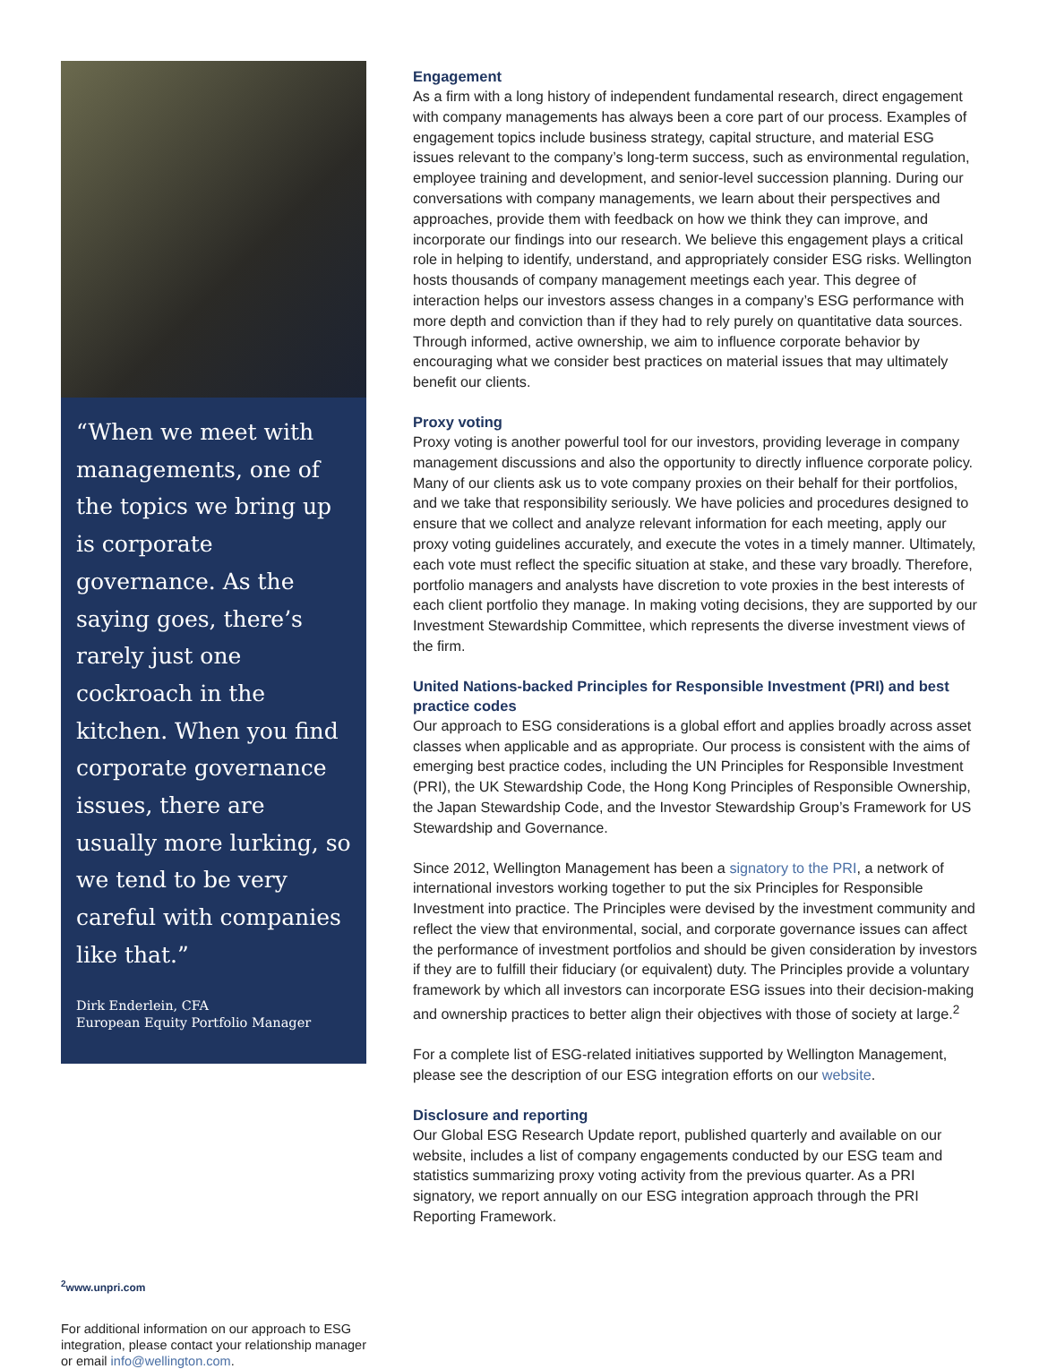“When we meet with managements, one of the topics we bring up is corporate governance. As the saying goes, there’s rarely just one cockroach in the kitchen. When you find corporate governance issues, there are usually more lurking, so we tend to be very careful with companies like that.”
Dirk Enderlein, CFA
European Equity Portfolio Manager
<sup>2</sup> www.unpri.com
For additional information on our approach to ESG integration, please contact your relationship manager or email info@wellington.com.
Engagement
As a firm with a long history of independent fundamental research, direct engagement with company managements has always been a core part of our process. Examples of engagement topics include business strategy, capital structure, and material ESG issues relevant to the company’s long-term success, such as environmental regulation, employee training and development, and senior-level succession planning. During our conversations with company managements, we learn about their perspectives and approaches, provide them with feedback on how we think they can improve, and incorporate our findings into our research. We believe this engagement plays a critical role in helping to identify, understand, and appropriately consider ESG risks. Wellington hosts thousands of company management meetings each year. This degree of interaction helps our investors assess changes in a company’s ESG performance with more depth and conviction than if they had to rely purely on quantitative data sources. Through informed, active ownership, we aim to influence corporate behavior by encouraging what we consider best practices on material issues that may ultimately benefit our clients.
Proxy voting
Proxy voting is another powerful tool for our investors, providing leverage in company management discussions and also the opportunity to directly influence corporate policy. Many of our clients ask us to vote company proxies on their behalf for their portfolios, and we take that responsibility seriously. We have policies and procedures designed to ensure that we collect and analyze relevant information for each meeting, apply our proxy voting guidelines accurately, and execute the votes in a timely manner. Ultimately, each vote must reflect the specific situation at stake, and these vary broadly. Therefore, portfolio managers and analysts have discretion to vote proxies in the best interests of each client portfolio they manage. In making voting decisions, they are supported by our Investment Stewardship Committee, which represents the diverse investment views of the firm.
United Nations-backed Principles for Responsible Investment (PRI) and best practice codes
Our approach to ESG considerations is a global effort and applies broadly across asset classes when applicable and as appropriate. Our process is consistent with the aims of emerging best practice codes, including the UN Principles for Responsible Investment (PRI), the UK Stewardship Code, the Hong Kong Principles of Responsible Ownership, the Japan Stewardship Code, and the Investor Stewardship Group’s Framework for US Stewardship and Governance.
Since 2012, Wellington Management has been a signatory to the PRI, a network of international investors working together to put the six Principles for Responsible Investment into practice. The Principles were devised by the investment community and reflect the view that environmental, social, and corporate governance issues can affect the performance of investment portfolios and should be given consideration by investors if they are to fulfill their fiduciary (or equivalent) duty. The Principles provide a voluntary framework by which all investors can incorporate ESG issues into their decision-making and ownership practices to better align their objectives with those of society at large.<sup>2</sup>
For a complete list of ESG-related initiatives supported by Wellington Management, please see the description of our ESG integration efforts on our website.
Disclosure and reporting
Our Global ESG Research Update report, published quarterly and available on our website, includes a list of company engagements conducted by our ESG team and statistics summarizing proxy voting activity from the previous quarter. As a PRI signatory, we report annually on our ESG integration approach through the PRI Reporting Framework.